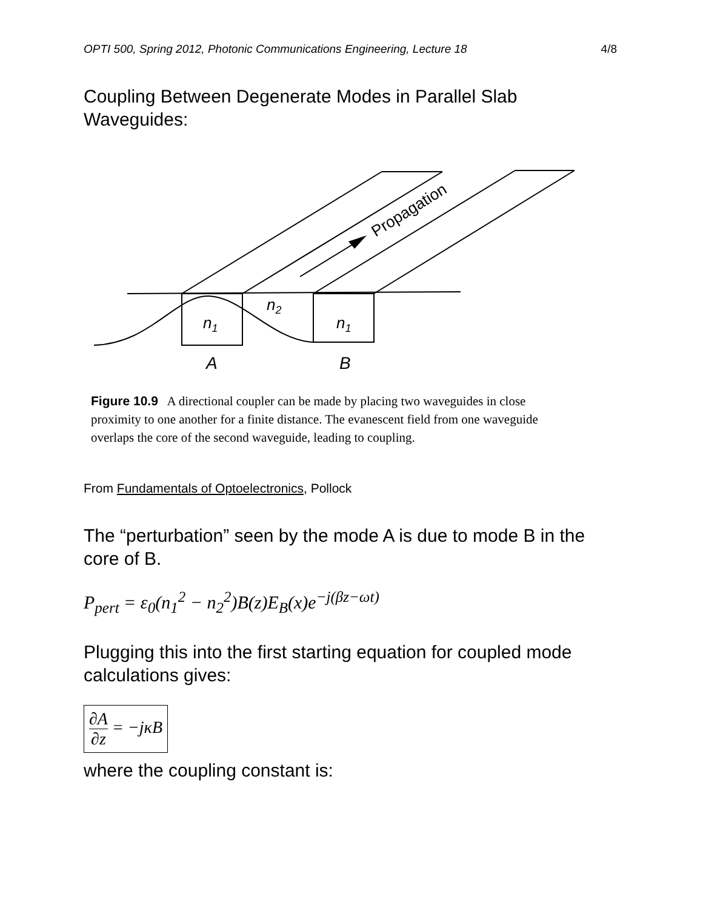OPTI 500, Spring 2012, Photonic Communications Engineering, Lecture 18 4/8
Coupling Between Degenerate Modes in Parallel Slab Waveguides:
Propagation
n1
n2
n1
A
B
Figure 10.9 A directional coupler can be made by placing two waveguides in close proximity to one another for a finite distance. The evanescent field from one waveguide overlaps the core of the second waveguide, leading to coupling.
From Fundamentals of Optoelectronics, Pollock
The “perturbation” seen by the mode A is due to mode B in the core of B.
P<sub>pert</sub> = ε<sub>0</sub>(n<sub>1</sub><sup>2</sup> − n<sub>2</sub><sup>2</sup>)B(z)E<sub>B</sub>(x)e<sup>−j(βz−ωt)</sup>
Plugging this into the first starting equation for coupled mode calculations gives:
∂A ∂z = −jκB
where the coupling constant is: